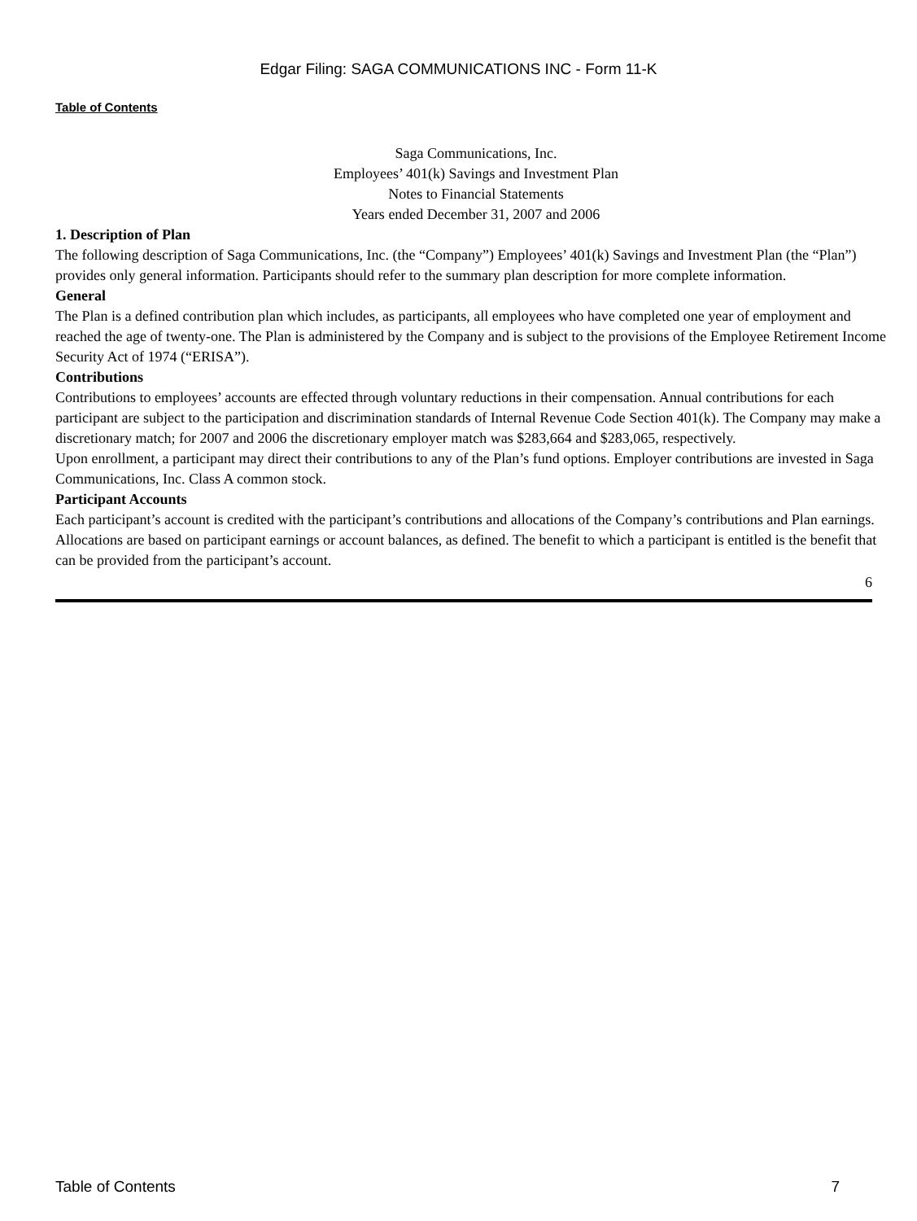Edgar Filing: SAGA COMMUNICATIONS INC - Form 11-K
Table of Contents
Saga Communications, Inc.
Employees’ 401(k) Savings and Investment Plan
Notes to Financial Statements
Years ended December 31, 2007 and 2006
1. Description of Plan
The following description of Saga Communications, Inc. (the “Company”) Employees’ 401(k) Savings and Investment Plan (the “Plan”) provides only general information. Participants should refer to the summary plan description for more complete information.
General
The Plan is a defined contribution plan which includes, as participants, all employees who have completed one year of employment and reached the age of twenty-one. The Plan is administered by the Company and is subject to the provisions of the Employee Retirement Income Security Act of 1974 (“ERISA”).
Contributions
Contributions to employees’ accounts are effected through voluntary reductions in their compensation. Annual contributions for each participant are subject to the participation and discrimination standards of Internal Revenue Code Section 401(k). The Company may make a discretionary match; for 2007 and 2006 the discretionary employer match was $283,664 and $283,065, respectively.
Upon enrollment, a participant may direct their contributions to any of the Plan’s fund options. Employer contributions are invested in Saga Communications, Inc. Class A common stock.
Participant Accounts
Each participant’s account is credited with the participant’s contributions and allocations of the Company’s contributions and Plan earnings. Allocations are based on participant earnings or account balances, as defined. The benefit to which a participant is entitled is the benefit that can be provided from the participant’s account.
6
Table of Contents 7